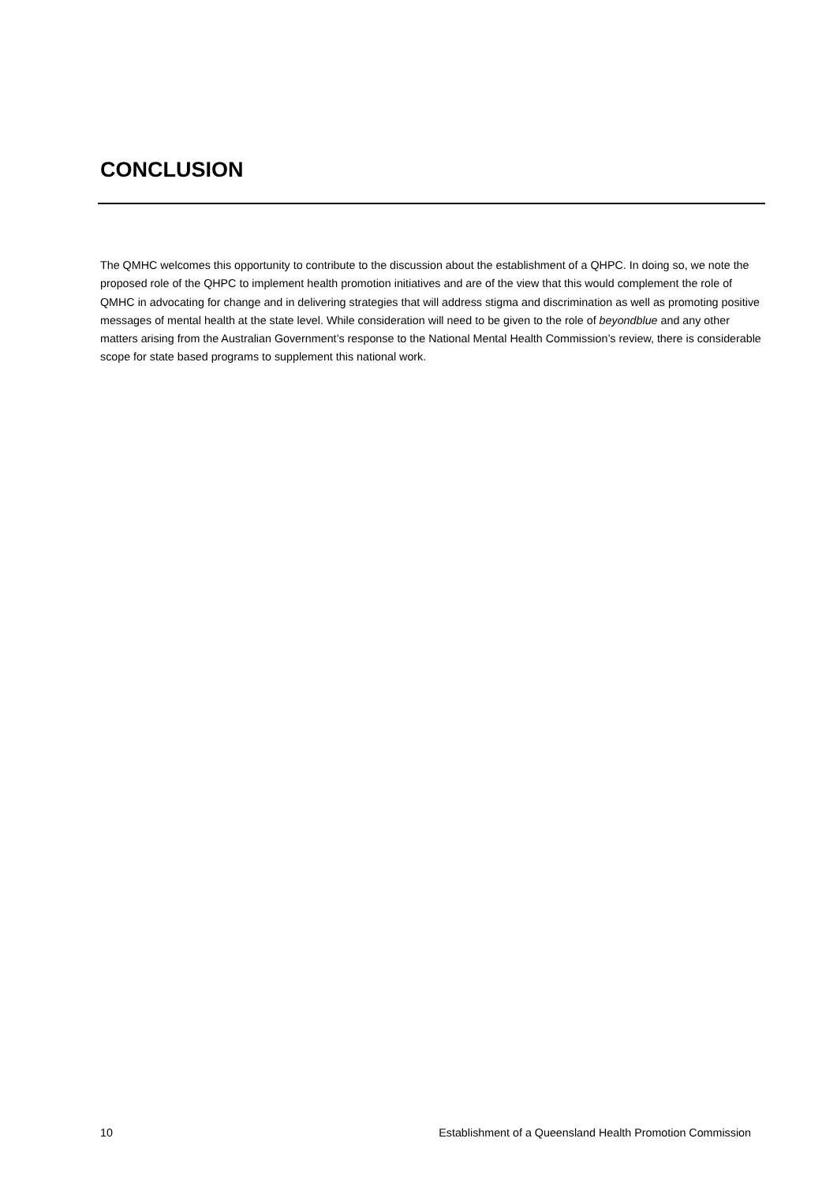CONCLUSION
The QMHC welcomes this opportunity to contribute to the discussion about the establishment of a QHPC. In doing so, we note the proposed role of the QHPC to implement health promotion initiatives and are of the view that this would complement the role of QMHC in advocating for change and in delivering strategies that will address stigma and discrimination as well as promoting positive messages of mental health at the state level. While consideration will need to be given to the role of beyondblue and any other matters arising from the Australian Government’s response to the National Mental Health Commission’s review, there is considerable scope for state based programs to supplement this national work.
10 Establishment of a Queensland Health Promotion Commission